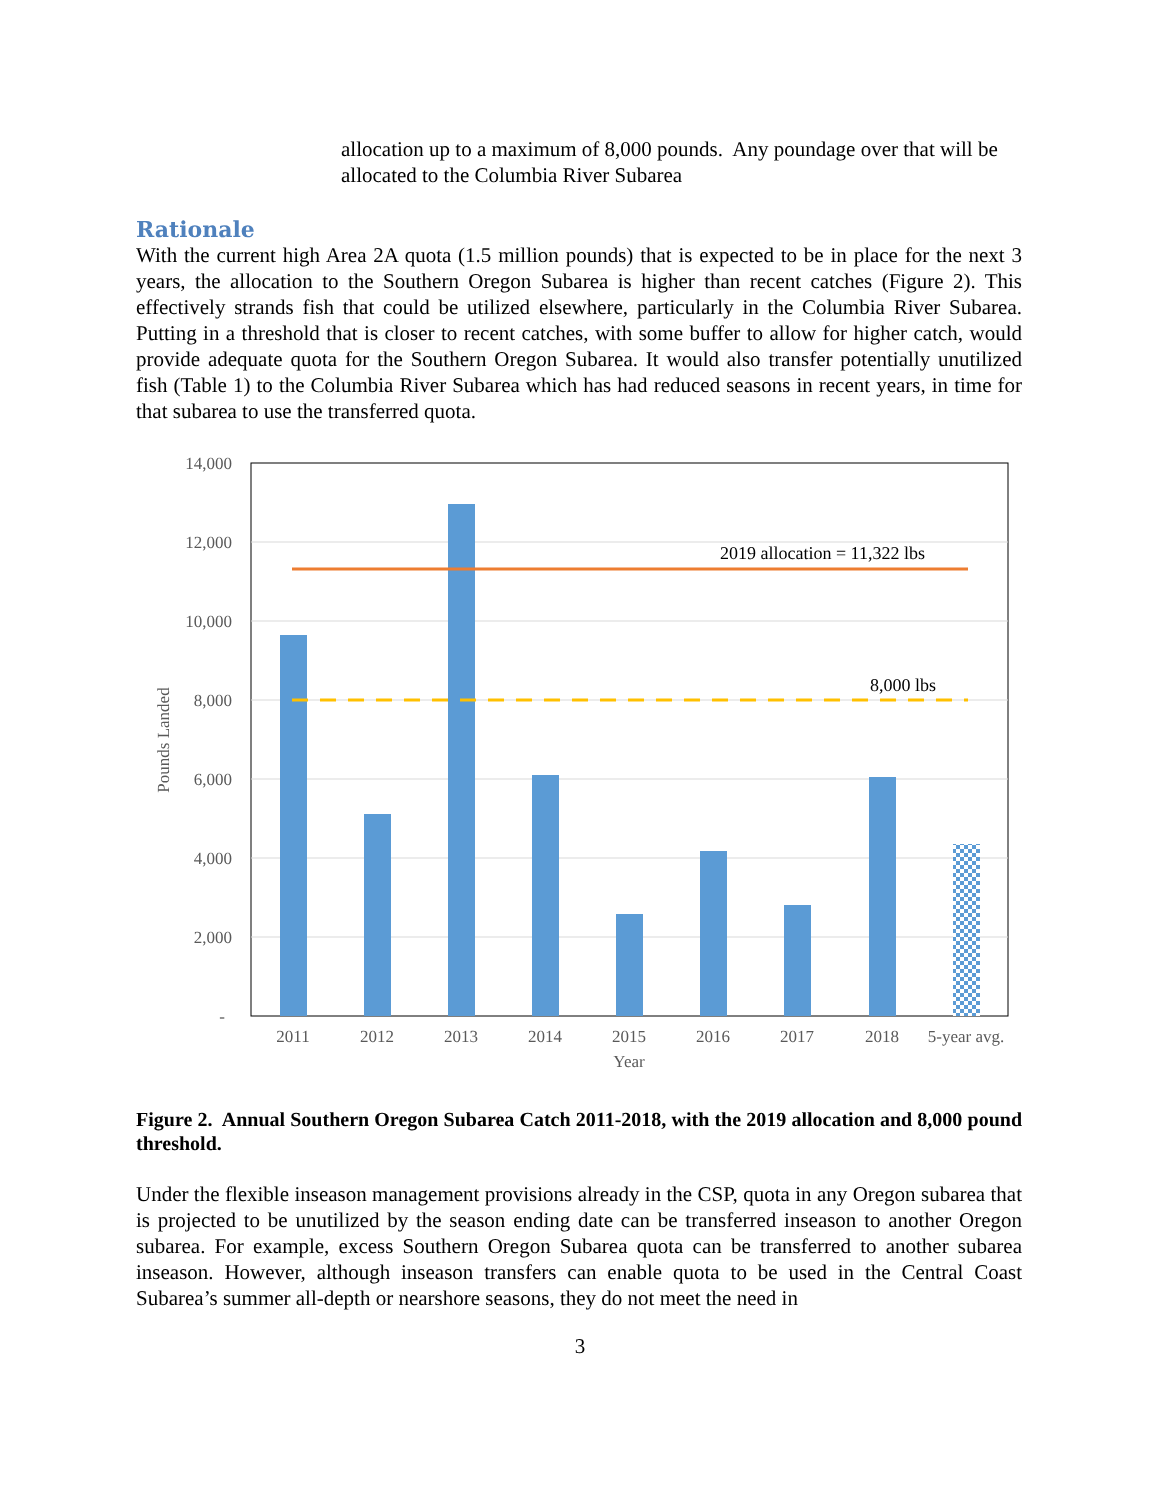allocation up to a maximum of 8,000 pounds. Any poundage over that will be allocated to the Columbia River Subarea
Rationale
With the current high Area 2A quota (1.5 million pounds) that is expected to be in place for the next 3 years, the allocation to the Southern Oregon Subarea is higher than recent catches (Figure 2). This effectively strands fish that could be utilized elsewhere, particularly in the Columbia River Subarea. Putting in a threshold that is closer to recent catches, with some buffer to allow for higher catch, would provide adequate quota for the Southern Oregon Subarea. It would also transfer potentially unutilized fish (Table 1) to the Columbia River Subarea which has had reduced seasons in recent years, in time for that subarea to use the transferred quota.
14,000
12,000
10,000
8,000
6,000
4,000
2,000
-
Pounds Landed
2019 allocation = 11,322 lbs
8,000 lbs
2011
2012
2013
2014
2015
2016
2017
2018
5-year avg.
Year
Figure 2. Annual Southern Oregon Subarea Catch 2011-2018, with the 2019 allocation and 8,000 pound threshold.
Under the flexible inseason management provisions already in the CSP, quota in any Oregon subarea that is projected to be unutilized by the season ending date can be transferred inseason to another Oregon subarea. For example, excess Southern Oregon Subarea quota can be transferred to another subarea inseason. However, although inseason transfers can enable quota to be used in the Central Coast Subarea’s summer all-depth or nearshore seasons, they do not meet the need in
3